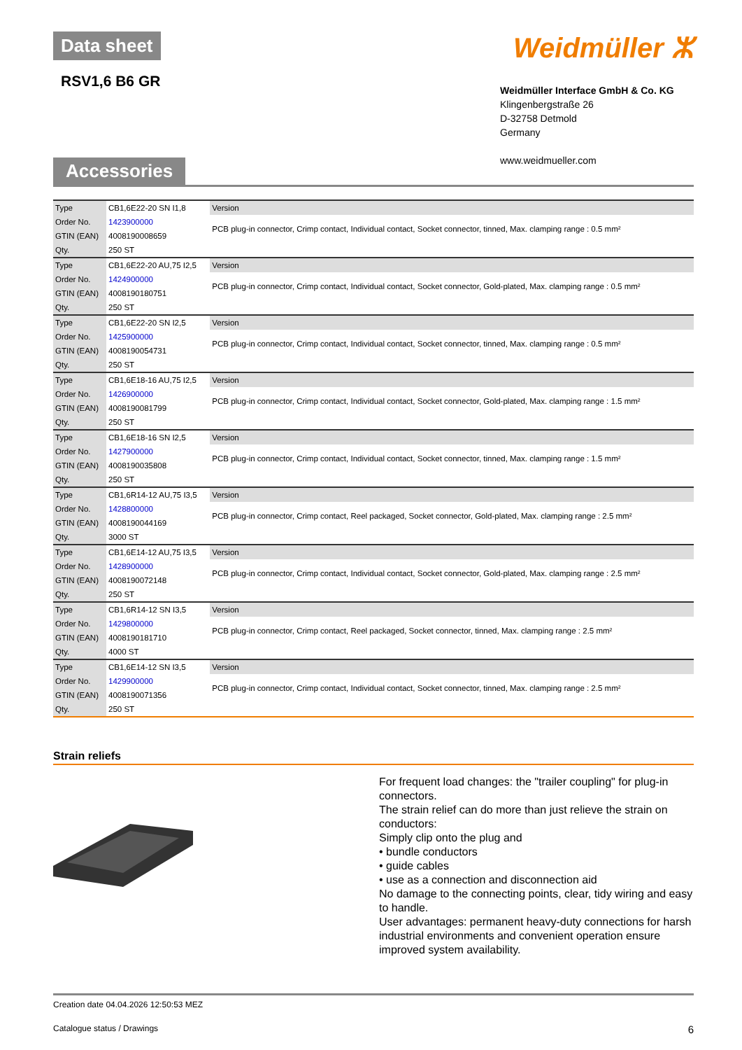Data sheet
RSV1,6 B6 GR
Weidmüller ⵣ
Weidmüller Interface GmbH & Co. KG
Klingenbergstraße 26
D-32758 Detmold
Germany
www.weidmueller.com
Accessories
| Type | CB1,6E22-20 SN I1,8 | Version |
| Order No. | 1423900000 | PCB plug-in connector, Crimp contact, Individual contact, Socket connector, tinned, Max. clamping range : 0.5 mm² |
| GTIN (EAN) | 4008190008659 | |
| Qty. | 250 ST | |
| Type | CB1,6E22-20 AU,75 I2,5 | Version |
| Order No. | 1424900000 | PCB plug-in connector, Crimp contact, Individual contact, Socket connector, Gold-plated, Max. clamping range : 0.5 mm² |
| GTIN (EAN) | 4008190180751 | |
| Qty. | 250 ST | |
| Type | CB1,6E22-20 SN I2,5 | Version |
| Order No. | 1425900000 | PCB plug-in connector, Crimp contact, Individual contact, Socket connector, tinned, Max. clamping range : 0.5 mm² |
| GTIN (EAN) | 4008190054731 | |
| Qty. | 250 ST | |
| Type | CB1,6E18-16 AU,75 I2,5 | Version |
| Order No. | 1426900000 | PCB plug-in connector, Crimp contact, Individual contact, Socket connector, Gold-plated, Max. clamping range : 1.5 mm² |
| GTIN (EAN) | 4008190081799 | |
| Qty. | 250 ST | |
| Type | CB1,6E18-16 SN I2,5 | Version |
| Order No. | 1427900000 | PCB plug-in connector, Crimp contact, Individual contact, Socket connector, tinned, Max. clamping range : 1.5 mm² |
| GTIN (EAN) | 4008190035808 | |
| Qty. | 250 ST | |
| Type | CB1,6R14-12 AU,75 I3,5 | Version |
| Order No. | 1428800000 | PCB plug-in connector, Crimp contact, Reel packaged, Socket connector, Gold-plated, Max. clamping range : 2.5 mm² |
| GTIN (EAN) | 4008190044169 | |
| Qty. | 3000 ST | |
| Type | CB1,6E14-12 AU,75 I3,5 | Version |
| Order No. | 1428900000 | PCB plug-in connector, Crimp contact, Individual contact, Socket connector, Gold-plated, Max. clamping range : 2.5 mm² |
| GTIN (EAN) | 4008190072148 | |
| Qty. | 250 ST | |
| Type | CB1,6R14-12 SN I3,5 | Version |
| Order No. | 1429800000 | PCB plug-in connector, Crimp contact, Reel packaged, Socket connector, tinned, Max. clamping range : 2.5 mm² |
| GTIN (EAN) | 4008190181710 | |
| Qty. | 4000 ST | |
| Type | CB1,6E14-12 SN I3,5 | Version |
| Order No. | 1429900000 | PCB plug-in connector, Crimp contact, Individual contact, Socket connector, tinned, Max. clamping range : 2.5 mm² |
| GTIN (EAN) | 4008190071356 | |
| Qty. | 250 ST | |
Strain reliefs
For frequent load changes: the "trailer coupling" for plug-in connectors.
The strain relief can do more than just relieve the strain on conductors:
Simply clip onto the plug and
• bundle conductors
• guide cables
• use as a connection and disconnection aid
No damage to the connecting points, clear, tidy wiring and easy to handle.
User advantages: permanent heavy-duty connections for harsh industrial environments and convenient operation ensure improved system availability.
Creation date 04.04.2026 12:50:53 MEZ
Catalogue status / Drawings 6